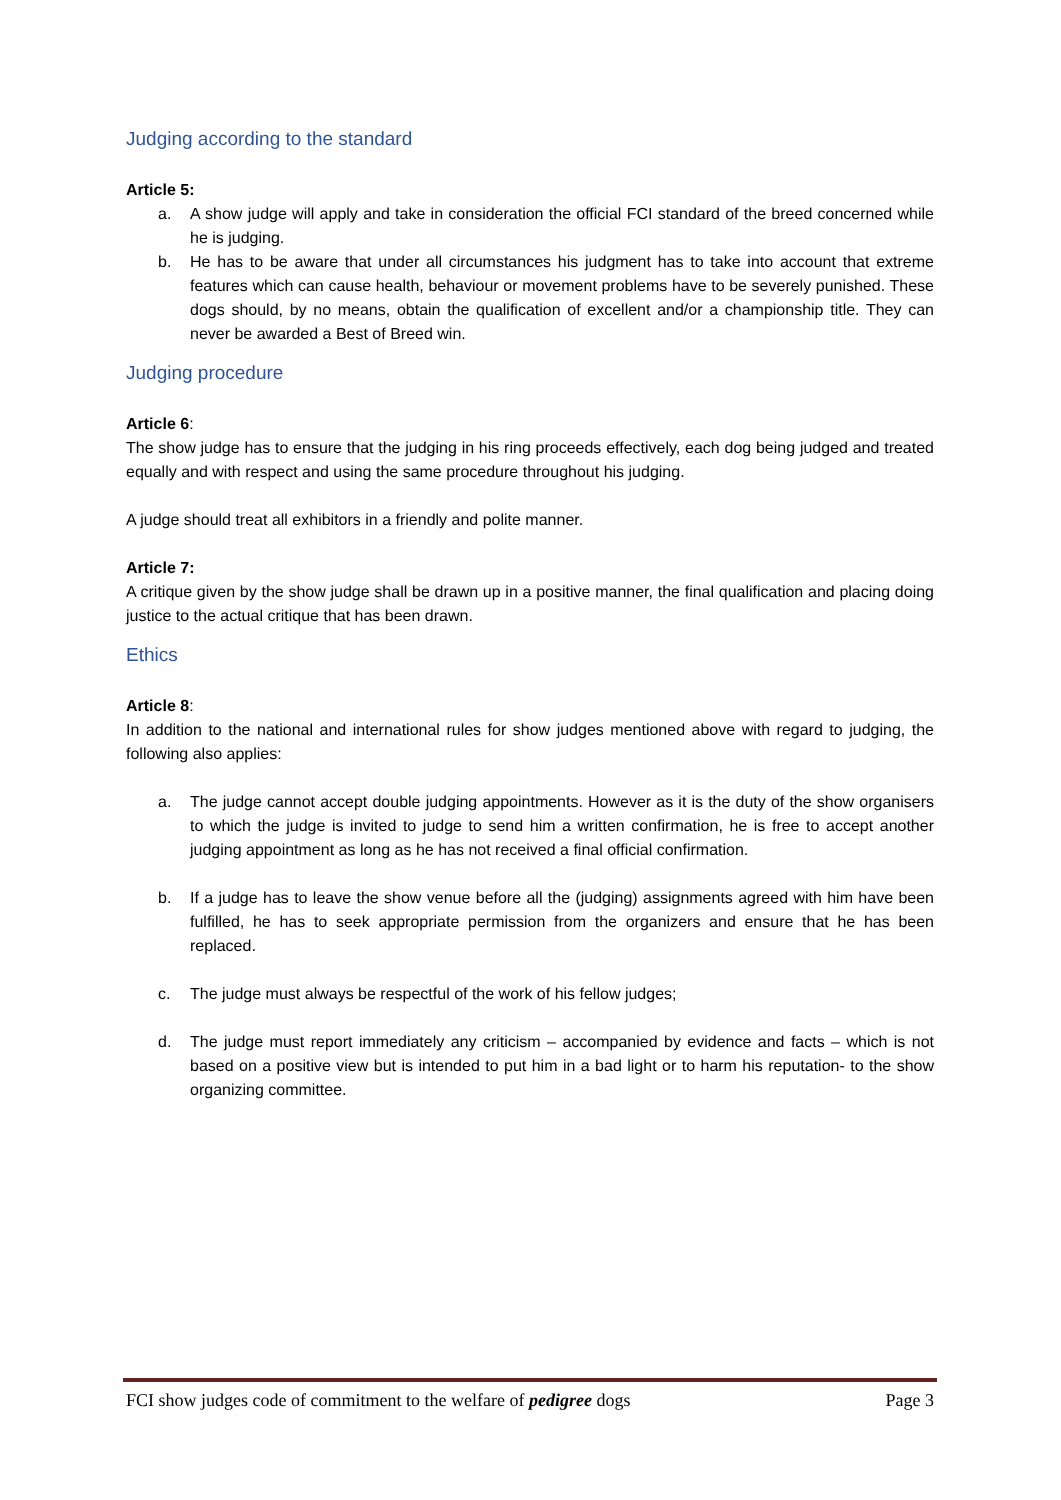Judging according to the standard
Article 5:
a. A show judge will apply and take in consideration the official FCI standard of the breed concerned while he is judging.
b. He has to be aware that under all circumstances his judgment has to take into account that extreme features which can cause health, behaviour or movement problems have to be severely punished. These dogs should, by no means, obtain the qualification of excellent and/or a championship title. They can never be awarded a Best of Breed win.
Judging procedure
Article 6:
The show judge has to ensure that the judging in his ring proceeds effectively, each dog being judged and treated equally and with respect and using the same procedure throughout his judging.
A judge should treat all exhibitors in a friendly and polite manner.
Article 7:
A critique given by the show judge shall be drawn up in a positive manner, the final qualification and placing doing justice to the actual critique that has been drawn.
Ethics
Article 8:
In addition to the national and international rules for show judges mentioned above with regard to judging, the following also applies:
a. The judge cannot accept double judging appointments. However as it is the duty of the show organisers to which the judge is invited to judge to send him a written confirmation, he is free to accept another judging appointment as long as he has not received a final official confirmation.
b. If a judge has to leave the show venue before all the (judging) assignments agreed with him have been fulfilled, he has to seek appropriate permission from the organizers and ensure that he has been replaced.
c. The judge must always be respectful of the work of his fellow judges;
d. The judge must report immediately any criticism – accompanied by evidence and facts – which is not based on a positive view but is intended to put him in a bad light or to harm his reputation- to the show organizing committee.
FCI show judges code of commitment to the welfare of pedigree dogs Page 3